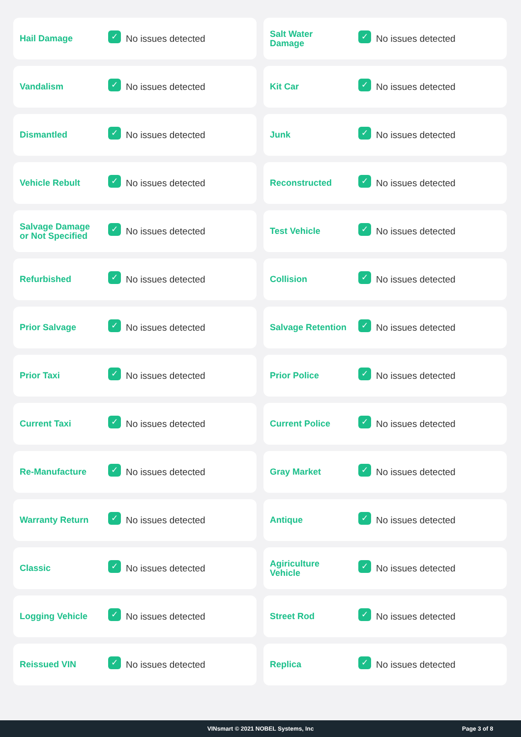Hail Damage
✓
No issues detected
Salt Water
Damage
✓
No issues detected
Vandalism
✓
No issues detected
Kit Car
✓
No issues detected
Dismantled
✓
No issues detected
Junk
✓
No issues detected
Vehicle Rebult
✓
No issues detected
Reconstructed
✓
No issues detected
Salvage Damage
or Not Specified
✓
No issues detected
Test Vehicle
✓
No issues detected
Refurbished
✓
No issues detected
Collision
✓
No issues detected
Prior Salvage
✓
No issues detected
Salvage Retention
✓
No issues detected
Prior Taxi
✓
No issues detected
Prior Police
✓
No issues detected
Current Taxi
✓
No issues detected
Current Police
✓
No issues detected
Re-Manufacture
✓
No issues detected
Gray Market
✓
No issues detected
Warranty Return
✓
No issues detected
Antique
✓
No issues detected
Classic
✓
No issues detected
Agiriculture
Vehicle
✓
No issues detected
Logging Vehicle
✓
No issues detected
Street Rod
✓
No issues detected
Reissued VIN
✓
No issues detected
Replica
✓
No issues detected
VINsmart © 2021 NOBEL Systems, Inc
Page 3 of 8